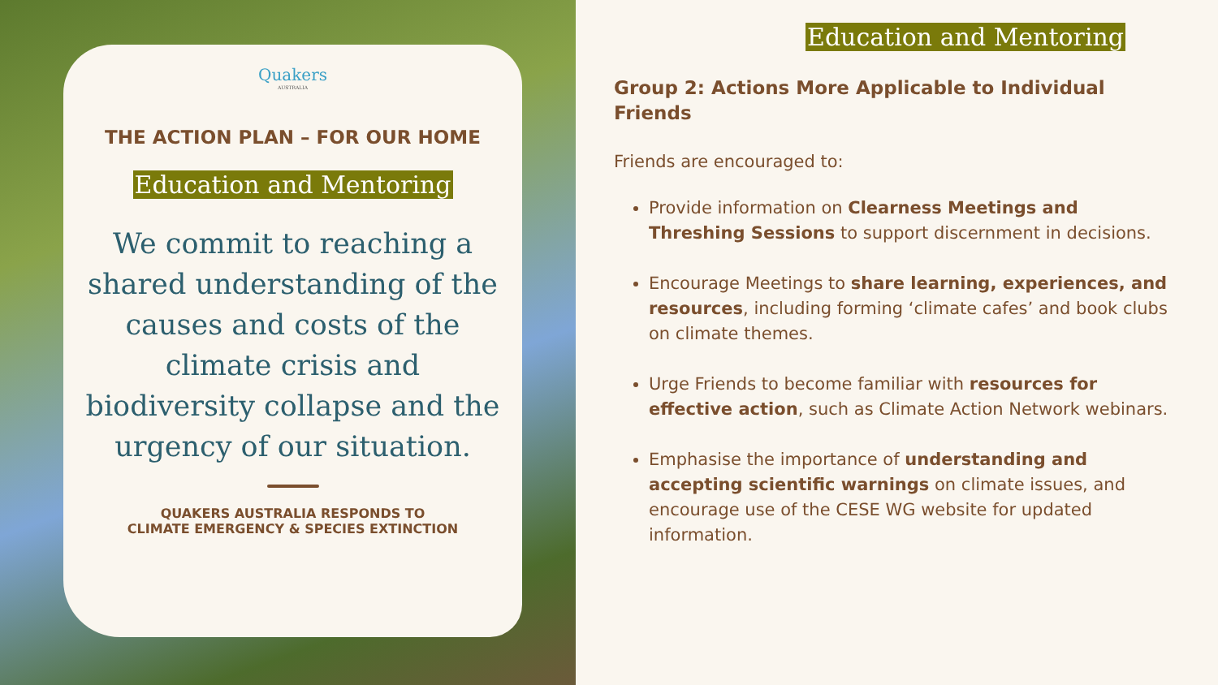Quakers
AUSTRALIA
THE ACTION PLAN – FOR OUR HOME
Education and Mentoring
We commit to reaching a shared understanding of the causes and costs of the climate crisis and biodiversity collapse and the urgency of our situation.
QUAKERS AUSTRALIA RESPONDS TO
CLIMATE EMERGENCY & SPECIES EXTINCTION
Education and Mentoring
Group 2: Actions More Applicable to Individual Friends
Friends are encouraged to:
Provide information on Clearness Meetings and Threshing Sessions to support discernment in decisions.
Encourage Meetings to share learning, experiences, and resources, including forming ‘climate cafes’ and book clubs on climate themes.
Urge Friends to become familiar with resources for effective action, such as Climate Action Network webinars.
Emphasise the importance of understanding and accepting scientific warnings on climate issues, and encourage use of the CESE WG website for updated information.